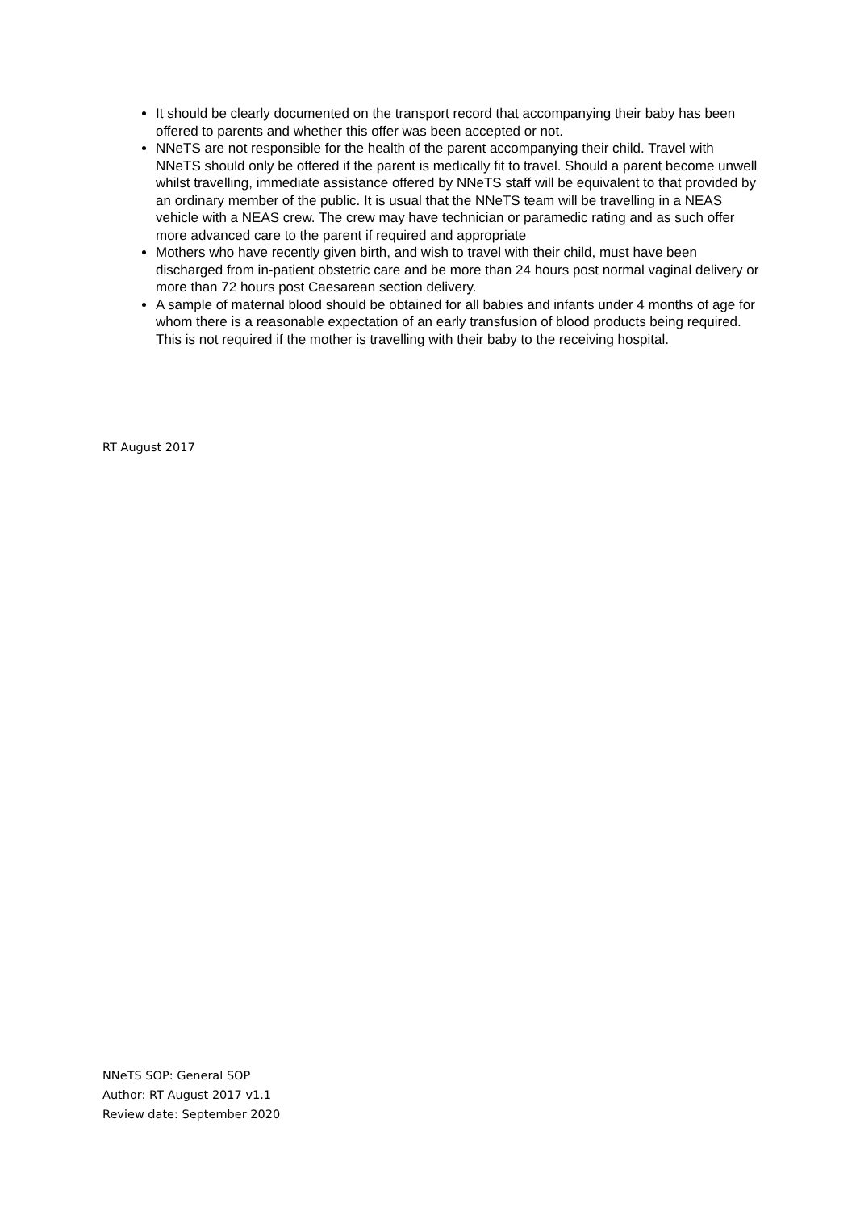It should be clearly documented on the transport record that accompanying their baby has been offered to parents and whether this offer was been accepted or not.
NNeTS are not responsible for the health of the parent accompanying their child. Travel with NNeTS should only be offered if the parent is medically fit to travel. Should a parent become unwell whilst travelling, immediate assistance offered by NNeTS staff will be equivalent to that provided by an ordinary member of the public. It is usual that the NNeTS team will be travelling in a NEAS vehicle with a NEAS crew. The crew may have technician or paramedic rating and as such offer more advanced care to the parent if required and appropriate
Mothers who have recently given birth, and wish to travel with their child, must have been discharged from in-patient obstetric care and be more than 24 hours post normal vaginal delivery or more than 72 hours post Caesarean section delivery.
A sample of maternal blood should be obtained for all babies and infants under 4 months of age for whom there is a reasonable expectation of an early transfusion of blood products being required. This is not required if the mother is travelling with their baby to the receiving hospital.
RT August 2017
NNeTS SOP: General SOP
Author: RT August 2017 v1.1
Review date: September 2020